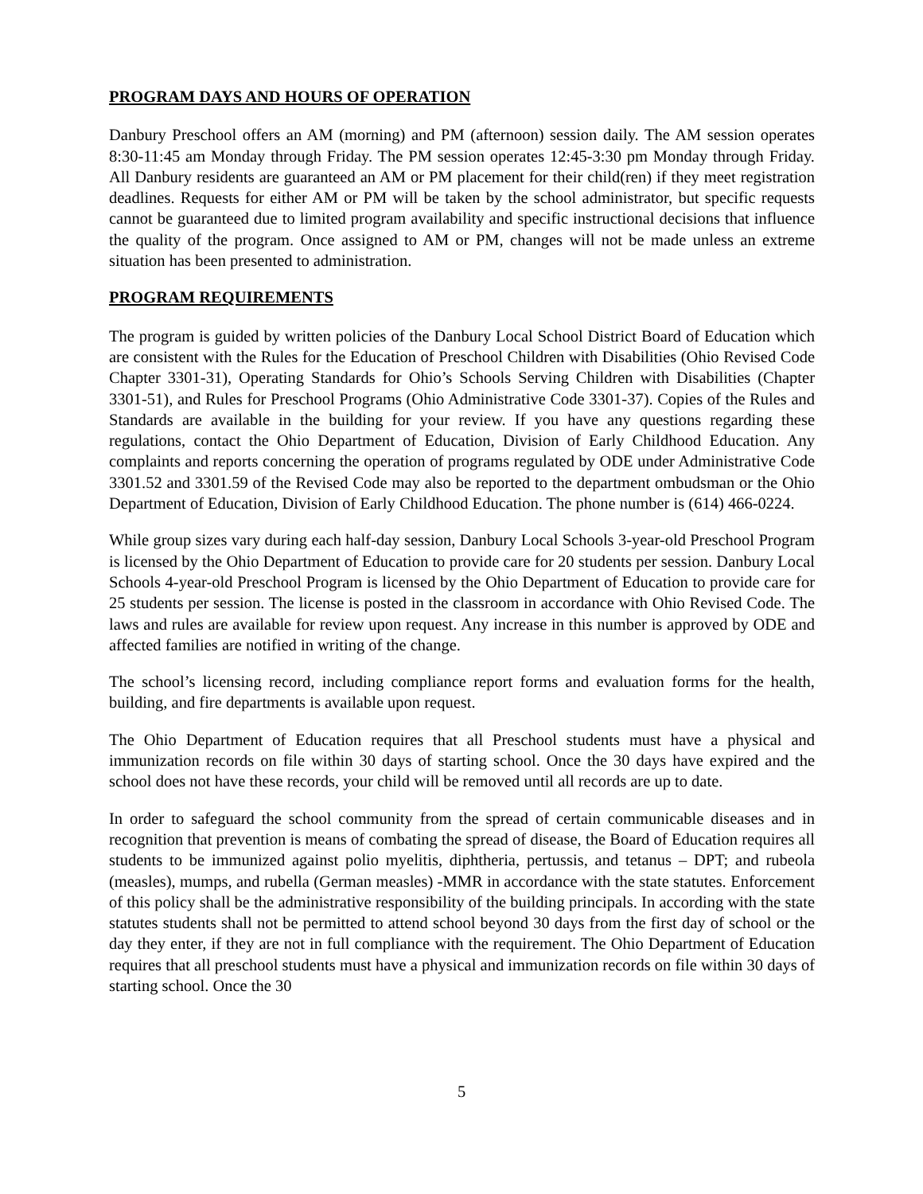PROGRAM DAYS AND HOURS OF OPERATION
Danbury Preschool offers an AM (morning) and PM (afternoon) session daily. The AM session operates 8:30-11:45 am Monday through Friday. The PM session operates 12:45-3:30 pm Monday through Friday. All Danbury residents are guaranteed an AM or PM placement for their child(ren) if they meet registration deadlines. Requests for either AM or PM will be taken by the school administrator, but specific requests cannot be guaranteed due to limited program availability and specific instructional decisions that influence the quality of the program. Once assigned to AM or PM, changes will not be made unless an extreme situation has been presented to administration.
PROGRAM REQUIREMENTS
The program is guided by written policies of the Danbury Local School District Board of Education which are consistent with the Rules for the Education of Preschool Children with Disabilities (Ohio Revised Code Chapter 3301-31), Operating Standards for Ohio’s Schools Serving Children with Disabilities (Chapter 3301-51), and Rules for Preschool Programs (Ohio Administrative Code 3301-37). Copies of the Rules and Standards are available in the building for your review. If you have any questions regarding these regulations, contact the Ohio Department of Education, Division of Early Childhood Education. Any complaints and reports concerning the operation of programs regulated by ODE under Administrative Code 3301.52 and 3301.59 of the Revised Code may also be reported to the department ombudsman or the Ohio Department of Education, Division of Early Childhood Education. The phone number is (614) 466-0224.
While group sizes vary during each half-day session, Danbury Local Schools 3-year-old Preschool Program is licensed by the Ohio Department of Education to provide care for 20 students per session. Danbury Local Schools 4-year-old Preschool Program is licensed by the Ohio Department of Education to provide care for 25 students per session. The license is posted in the classroom in accordance with Ohio Revised Code. The laws and rules are available for review upon request. Any increase in this number is approved by ODE and affected families are notified in writing of the change.
The school’s licensing record, including compliance report forms and evaluation forms for the health, building, and fire departments is available upon request.
The Ohio Department of Education requires that all Preschool students must have a physical and immunization records on file within 30 days of starting school. Once the 30 days have expired and the school does not have these records, your child will be removed until all records are up to date.
In order to safeguard the school community from the spread of certain communicable diseases and in recognition that prevention is means of combating the spread of disease, the Board of Education requires all students to be immunized against polio myelitis, diphtheria, pertussis, and tetanus – DPT; and rubeola (measles), mumps, and rubella (German measles) -MMR in accordance with the state statutes. Enforcement of this policy shall be the administrative responsibility of the building principals. In according with the state statutes students shall not be permitted to attend school beyond 30 days from the first day of school or the day they enter, if they are not in full compliance with the requirement. The Ohio Department of Education requires that all preschool students must have a physical and immunization records on file within 30 days of starting school. Once the 30
5